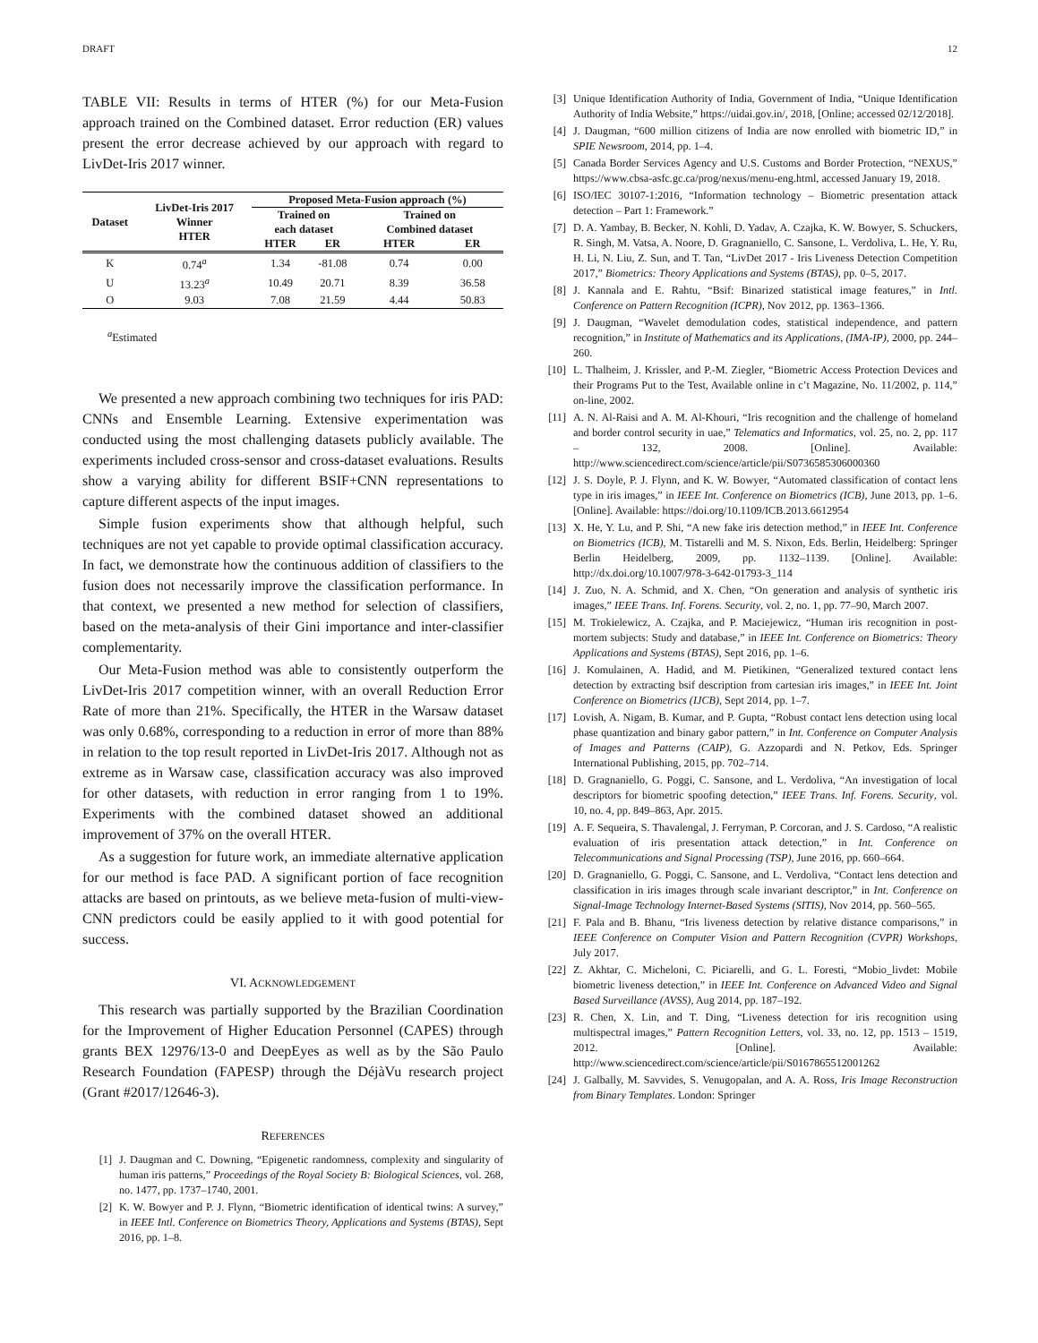DRAFT 12
TABLE VII: Results in terms of HTER (%) for our Meta-Fusion approach trained on the Combined dataset. Error reduction (ER) values present the error decrease achieved by our approach with regard to LivDet-Iris 2017 winner.
| Dataset | LivDet-Iris 2017 Winner HTER | Proposed Meta-Fusion approach (%) | | | |
| --- | --- | --- | --- | --- | --- |
| | | Trained on | | Trained on | |
| | | each dataset | | Combined dataset | |
| | | HTER | ER | HTER | ER |
| K | 0.74<sup>a</sup> | 1.34 | -81.08 | 0.74 | 0.00 |
| U | 13.23<sup>a</sup> | 10.49 | 20.71 | 8.39 | 36.58 |
| O | 9.03 | 7.08 | 21.59 | 4.44 | 50.83 |
<sup>a</sup> Estimated
We presented a new approach combining two techniques for iris PAD: CNNs and Ensemble Learning. Extensive experimentation was conducted using the most challenging datasets publicly available. The experiments included cross-sensor and cross-dataset evaluations. Results show a varying ability for different BSIF+CNN representations to capture different aspects of the input images.
Simple fusion experiments show that although helpful, such techniques are not yet capable to provide optimal classification accuracy. In fact, we demonstrate how the continuous addition of classifiers to the fusion does not necessarily improve the classification performance. In that context, we presented a new method for selection of classifiers, based on the meta-analysis of their Gini importance and inter-classifier complementarity.
Our Meta-Fusion method was able to consistently outperform the LivDet-Iris 2017 competition winner, with an overall Reduction Error Rate of more than 21%. Specifically, the HTER in the Warsaw dataset was only 0.68%, corresponding to a reduction in error of more than 88% in relation to the top result reported in LivDet-Iris 2017. Although not as extreme as in Warsaw case, classification accuracy was also improved for other datasets, with reduction in error ranging from 1 to 19%. Experiments with the combined dataset showed an additional improvement of 37% on the overall HTER.
As a suggestion for future work, an immediate alternative application for our method is face PAD. A significant portion of face recognition attacks are based on printouts, as we believe meta-fusion of multi-view-CNN predictors could be easily applied to it with good potential for success.
VI. ACKNOWLEDGEMENT
This research was partially supported by the Brazilian Coordination for the Improvement of Higher Education Personnel (CAPES) through grants BEX 12976/13-0 and DeepEyes as well as by the São Paulo Research Foundation (FAPESP) through the DéjàVu research project (Grant #2017/12646-3).
REFERENCES
[1] J. Daugman and C. Downing, “Epigenetic randomness, complexity and singularity of human iris patterns,” Proceedings of the Royal Society B: Biological Sciences, vol. 268, no. 1477, pp. 1737–1740, 2001.
[2] K. W. Bowyer and P. J. Flynn, “Biometric identification of identical twins: A survey,” in IEEE Intl. Conference on Biometrics Theory, Applications and Systems (BTAS), Sept 2016, pp. 1–8.
[3] Unique Identification Authority of India, Government of India, “Unique Identification Authority of India Website,” https://uidai.gov.in/, 2018, [Online; accessed 02/12/2018].
[4] J. Daugman, “600 million citizens of India are now enrolled with biometric ID,” in SPIE Newsroom, 2014, pp. 1–4.
[5] Canada Border Services Agency and U.S. Customs and Border Protection, “NEXUS,” https://www.cbsa-asfc.gc.ca/prog/nexus/menu-eng.html, accessed January 19, 2018.
[6] ISO/IEC 30107-1:2016, “Information technology – Biometric presentation attack detection – Part 1: Framework.”
[7] D. A. Yambay, B. Becker, N. Kohli, D. Yadav, A. Czajka, K. W. Bowyer, S. Schuckers, R. Singh, M. Vatsa, A. Noore, D. Gragnaniello, C. Sansone, L. Verdoliva, L. He, Y. Ru, H. Li, N. Liu, Z. Sun, and T. Tan, “LivDet 2017 - Iris Liveness Detection Competition 2017,” Biometrics: Theory Applications and Systems (BTAS), pp. 0–5, 2017.
[8] J. Kannala and E. Rahtu, “Bsif: Binarized statistical image features,” in Intl. Conference on Pattern Recognition (ICPR), Nov 2012, pp. 1363–1366.
[9] J. Daugman, “Wavelet demodulation codes, statistical independence, and pattern recognition,” in Institute of Mathematics and its Applications, (IMA-IP), 2000, pp. 244–260.
[10] L. Thalheim, J. Krissler, and P.-M. Ziegler, “Biometric Access Protection Devices and their Programs Put to the Test, Available online in c’t Magazine, No. 11/2002, p. 114,” on-line, 2002.
[11] A. N. Al-Raisi and A. M. Al-Khouri, “Iris recognition and the challenge of homeland and border control security in uae,” Telematics and Informatics, vol. 25, no. 2, pp. 117 – 132, 2008. [Online]. Available: http://www.sciencedirect.com/science/article/pii/S0736585306000360
[12] J. S. Doyle, P. J. Flynn, and K. W. Bowyer, “Automated classification of contact lens type in iris images,” in IEEE Int. Conference on Biometrics (ICB), June 2013, pp. 1–6. [Online]. Available: https://doi.org/10.1109/ICB.2013.6612954
[13] X. He, Y. Lu, and P. Shi, “A new fake iris detection method,” in IEEE Int. Conference on Biometrics (ICB), M. Tistarelli and M. S. Nixon, Eds. Berlin, Heidelberg: Springer Berlin Heidelberg, 2009, pp. 1132–1139. [Online]. Available: http://dx.doi.org/10.1007/978-3-642-01793-3_114
[14] J. Zuo, N. A. Schmid, and X. Chen, “On generation and analysis of synthetic iris images,” IEEE Trans. Inf. Forens. Security, vol. 2, no. 1, pp. 77–90, March 2007.
[15] M. Trokielewicz, A. Czajka, and P. Maciejewicz, “Human iris recognition in post-mortem subjects: Study and database,” in IEEE Int. Conference on Biometrics: Theory Applications and Systems (BTAS), Sept 2016, pp. 1–6.
[16] J. Komulainen, A. Hadid, and M. Pietikinen, “Generalized textured contact lens detection by extracting bsif description from cartesian iris images,” in IEEE Int. Joint Conference on Biometrics (IJCB), Sept 2014, pp. 1–7.
[17] Lovish, A. Nigam, B. Kumar, and P. Gupta, “Robust contact lens detection using local phase quantization and binary gabor pattern,” in Int. Conference on Computer Analysis of Images and Patterns (CAIP), G. Azzopardi and N. Petkov, Eds. Springer International Publishing, 2015, pp. 702–714.
[18] D. Gragnaniello, G. Poggi, C. Sansone, and L. Verdoliva, “An investigation of local descriptors for biometric spoofing detection,” IEEE Trans. Inf. Forens. Security, vol. 10, no. 4, pp. 849–863, Apr. 2015.
[19] A. F. Sequeira, S. Thavalengal, J. Ferryman, P. Corcoran, and J. S. Cardoso, “A realistic evaluation of iris presentation attack detection,” in Int. Conference on Telecommunications and Signal Processing (TSP), June 2016, pp. 660–664.
[20] D. Gragnaniello, G. Poggi, C. Sansone, and L. Verdoliva, “Contact lens detection and classification in iris images through scale invariant descriptor,” in Int. Conference on Signal-Image Technology Internet-Based Systems (SITIS), Nov 2014, pp. 560–565.
[21] F. Pala and B. Bhanu, “Iris liveness detection by relative distance comparisons,” in IEEE Conference on Computer Vision and Pattern Recognition (CVPR) Workshops, July 2017.
[22] Z. Akhtar, C. Micheloni, C. Piciarelli, and G. L. Foresti, “Mobio_livdet: Mobile biometric liveness detection,” in IEEE Int. Conference on Advanced Video and Signal Based Surveillance (AVSS), Aug 2014, pp. 187–192.
[23] R. Chen, X. Lin, and T. Ding, “Liveness detection for iris recognition using multispectral images,” Pattern Recognition Letters, vol. 33, no. 12, pp. 1513 – 1519, 2012. [Online]. Available: http://www.sciencedirect.com/science/article/pii/S0167865512001262
[24] J. Galbally, M. Savvides, S. Venugopalan, and A. A. Ross, Iris Image Reconstruction from Binary Templates. London: Springer